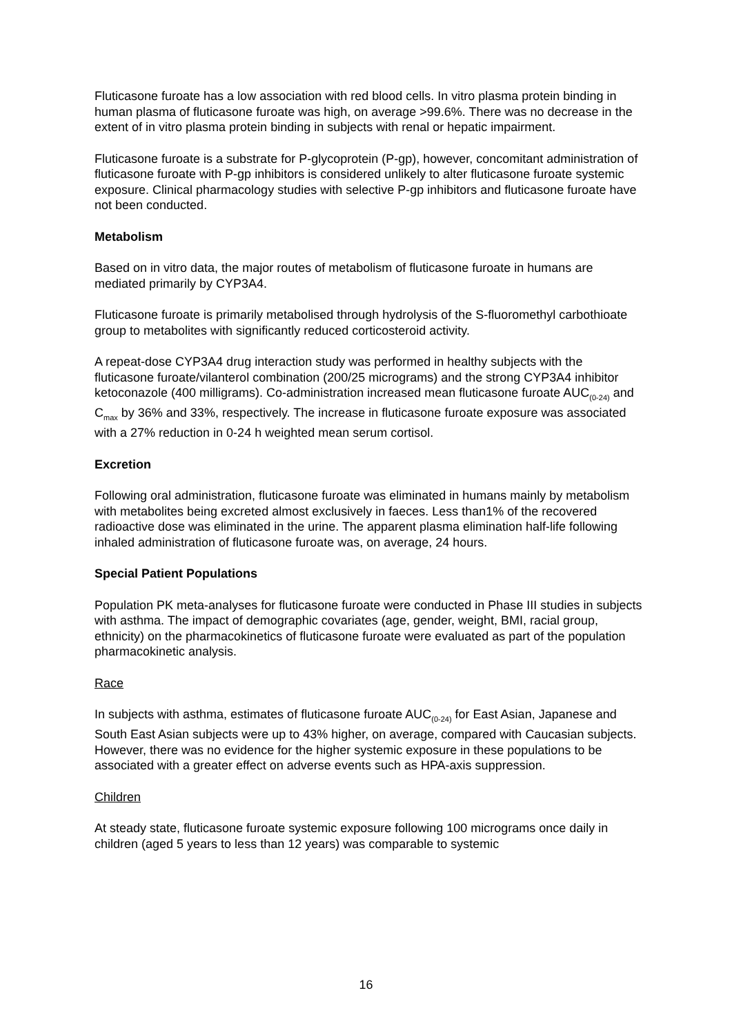Fluticasone furoate has a low association with red blood cells. In vitro plasma protein binding in human plasma of fluticasone furoate was high, on average >99.6%. There was no decrease in the extent of in vitro plasma protein binding in subjects with renal or hepatic impairment.
Fluticasone furoate is a substrate for P-glycoprotein (P-gp), however, concomitant administration of fluticasone furoate with P-gp inhibitors is considered unlikely to alter fluticasone furoate systemic exposure. Clinical pharmacology studies with selective P-gp inhibitors and fluticasone furoate have not been conducted.
Metabolism
Based on in vitro data, the major routes of metabolism of fluticasone furoate in humans are mediated primarily by CYP3A4.
Fluticasone furoate is primarily metabolised through hydrolysis of the S-fluoromethyl carbothioate group to metabolites with significantly reduced corticosteroid activity.
A repeat-dose CYP3A4 drug interaction study was performed in healthy subjects with the fluticasone furoate/vilanterol combination (200/25 micrograms) and the strong CYP3A4 inhibitor ketoconazole (400 milligrams). Co-administration increased mean fluticasone furoate AUC<sub>(0-24)</sub> and C<sub>max</sub> by 36% and 33%, respectively. The increase in fluticasone furoate exposure was associated with a 27% reduction in 0-24 h weighted mean serum cortisol.
Excretion
Following oral administration, fluticasone furoate was eliminated in humans mainly by metabolism with metabolites being excreted almost exclusively in faeces. Less than1% of the recovered radioactive dose was eliminated in the urine. The apparent plasma elimination half-life following inhaled administration of fluticasone furoate was, on average, 24 hours.
Special Patient Populations
Population PK meta-analyses for fluticasone furoate were conducted in Phase III studies in subjects with asthma. The impact of demographic covariates (age, gender, weight, BMI, racial group, ethnicity) on the pharmacokinetics of fluticasone furoate were evaluated as part of the population pharmacokinetic analysis.
Race
In subjects with asthma, estimates of fluticasone furoate AUC<sub>(0-24)</sub> for East Asian, Japanese and South East Asian subjects were up to 43% higher, on average, compared with Caucasian subjects. However, there was no evidence for the higher systemic exposure in these populations to be associated with a greater effect on adverse events such as HPA-axis suppression.
Children
At steady state, fluticasone furoate systemic exposure following 100 micrograms once daily in children (aged 5 years to less than 12 years) was comparable to systemic
16